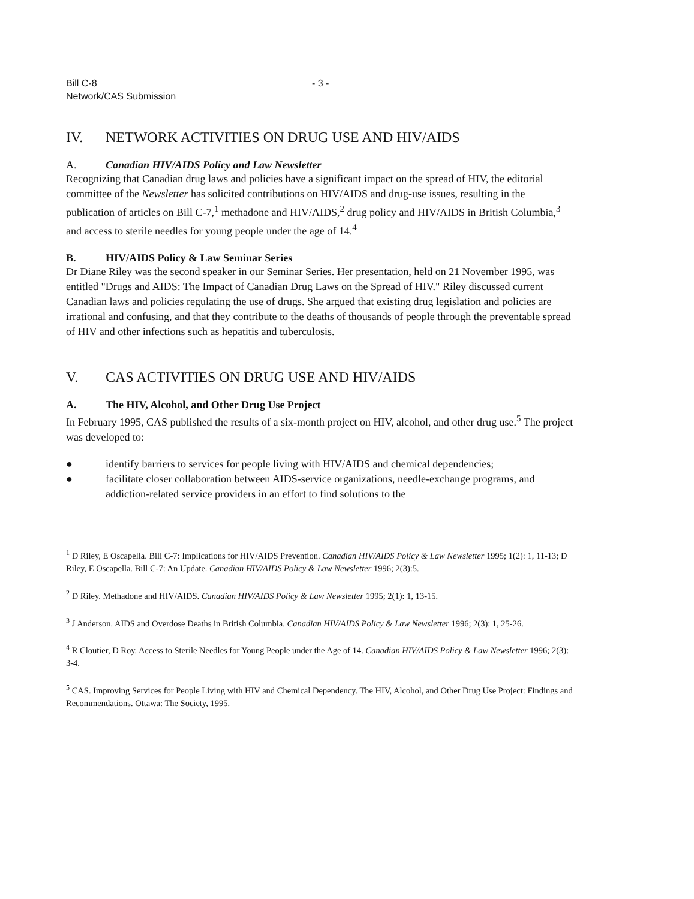Bill C-8
Network/CAS Submission
- 3 -
IV. NETWORK ACTIVITIES ON DRUG USE AND HIV/AIDS
A. Canadian HIV/AIDS Policy and Law Newsletter
Recognizing that Canadian drug laws and policies have a significant impact on the spread of HIV, the editorial committee of the Newsletter has solicited contributions on HIV/AIDS and drug-use issues, resulting in the publication of articles on Bill C-7,<sup>1</sup> methadone and HIV/AIDS,<sup>2</sup> drug policy and HIV/AIDS in British Columbia,<sup>3</sup> and access to sterile needles for young people under the age of 14.<sup>4</sup>
B. HIV/AIDS Policy & Law Seminar Series
Dr Diane Riley was the second speaker in our Seminar Series. Her presentation, held on 21 November 1995, was entitled "Drugs and AIDS: The Impact of Canadian Drug Laws on the Spread of HIV." Riley discussed current Canadian laws and policies regulating the use of drugs. She argued that existing drug legislation and policies are irrational and confusing, and that they contribute to the deaths of thousands of people through the preventable spread of HIV and other infections such as hepatitis and tuberculosis.
V. CAS ACTIVITIES ON DRUG USE AND HIV/AIDS
A. The HIV, Alcohol, and Other Drug Use Project
In February 1995, CAS published the results of a six-month project on HIV, alcohol, and other drug use.<sup>5</sup> The project was developed to:
● identify barriers to services for people living with HIV/AIDS and chemical dependencies;
● facilitate closer collaboration between AIDS-service organizations, needle-exchange programs, and addiction-related service providers in an effort to find solutions to the
<sup>1</sup> D Riley, E Oscapella. Bill C-7: Implications for HIV/AIDS Prevention. Canadian HIV/AIDS Policy & Law Newsletter 1995; 1(2): 1, 11-13; D Riley, E Oscapella. Bill C-7: An Update. Canadian HIV/AIDS Policy & Law Newsletter 1996; 2(3):5.
<sup>2</sup> D Riley. Methadone and HIV/AIDS. Canadian HIV/AIDS Policy & Law Newsletter 1995; 2(1): 1, 13-15.
<sup>3</sup> J Anderson. AIDS and Overdose Deaths in British Columbia. Canadian HIV/AIDS Policy & Law Newsletter 1996; 2(3): 1, 25-26.
<sup>4</sup> R Cloutier, D Roy. Access to Sterile Needles for Young People under the Age of 14. Canadian HIV/AIDS Policy & Law Newsletter 1996; 2(3): 3-4.
<sup>5</sup> CAS. Improving Services for People Living with HIV and Chemical Dependency. The HIV, Alcohol, and Other Drug Use Project: Findings and Recommendations. Ottawa: The Society, 1995.